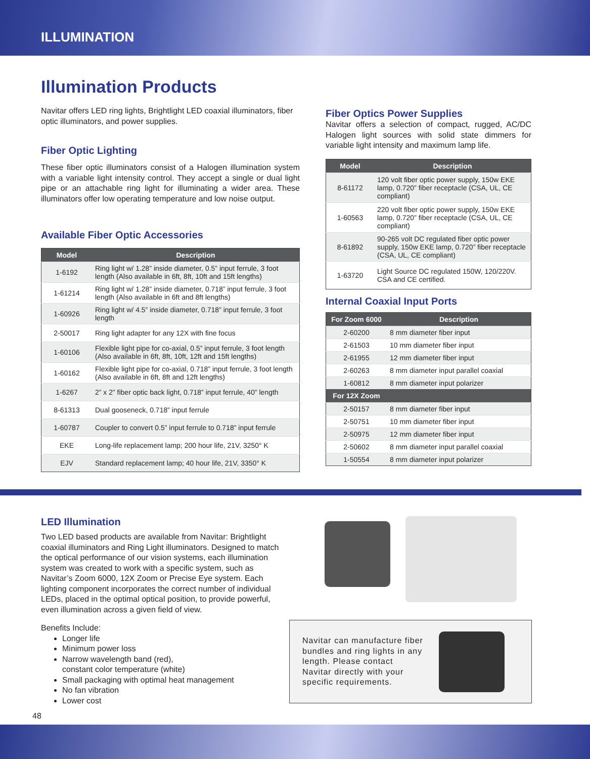ILLUMINATION
Illumination Products
Navitar offers LED ring lights, Brightlight LED coaxial illuminators, fiber optic illuminators, and power supplies.
Fiber Optic Lighting
These fiber optic illuminators consist of a Halogen illumination system with a variable light intensity control. They accept a single or dual light pipe or an attachable ring light for illuminating a wider area. These illuminators offer low operating temperature and low noise output.
Available Fiber Optic Accessories
| Model | Description |
| --- | --- |
| 1-6192 | Ring light w/ 1.28” inside diameter, 0.5” input ferrule, 3 foot length (Also available in 6ft, 8ft, 10ft and 15ft lengths) |
| 1-61214 | Ring light w/ 1.28” inside diameter, 0.718” input ferrule, 3 foot length (Also available in 6ft and 8ft lengths) |
| 1-60926 | Ring light w/ 4.5” inside diameter, 0.718” input ferrule, 3 foot length |
| 2-50017 | Ring light adapter for any 12X with fine focus |
| 1-60106 | Flexible light pipe for co-axial, 0.5” input ferrule, 3 foot length (Also available in 6ft, 8ft, 10ft, 12ft and 15ft lengths) |
| 1-60162 | Flexible light pipe for co-axial, 0.718” input ferrule, 3 foot length (Also available in 6ft, 8ft and 12ft lengths) |
| 1-6267 | 2” x 2” fiber optic back light, 0.718” input ferrule, 40” length |
| 8-61313 | Dual gooseneck, 0.718” input ferrule |
| 1-60787 | Coupler to convert 0.5” input ferrule to 0.718” input ferrule |
| EKE | Long-life replacement lamp; 200 hour life, 21V, 3250° K |
| EJV | Standard replacement lamp; 40 hour life, 21V, 3350° K |
Fiber Optics Power Supplies
Navitar offers a selection of compact, rugged, AC/DC Halogen light sources with solid state dimmers for variable light intensity and maximum lamp life.
| Model | Description |
| --- | --- |
| 8-61172 | 120 volt fiber optic power supply, 150w EKE lamp, 0.720” fiber receptacle (CSA, UL, CE compliant) |
| 1-60563 | 220 volt fiber optic power supply, 150w EKE lamp, 0.720” fiber receptacle (CSA, UL, CE compliant) |
| 8-61892 | 90-265 volt DC regulated fiber optic power supply, 150w EKE lamp, 0.720” fiber receptacle (CSA, UL, CE compliant) |
| 1-63720 | Light Source DC regulated 150W, 120/220V. CSA and CE certified. |
Internal Coaxial Input Ports
| For Zoom 6000 | Description |
| --- | --- |
| 2-60200 | 8 mm diameter fiber input |
| 2-61503 | 10 mm diameter fiber input |
| 2-61955 | 12 mm diameter fiber input |
| 2-60263 | 8 mm diameter input parallel coaxial |
| 1-60812 | 8 mm diameter input polarizer |
| For 12X Zoom | |
| 2-50157 | 8 mm diameter fiber input |
| 2-50751 | 10 mm diameter fiber input |
| 2-50975 | 12 mm diameter fiber input |
| 2-50602 | 8 mm diameter input parallel coaxial |
| 1-50554 | 8 mm diameter input polarizer |
LED Illumination
Two LED based products are available from Navitar: Brightlight coaxial illuminators and Ring Light illuminators. Designed to match the optical performance of our vision systems, each illumination system was created to work with a specific system, such as Navitar’s Zoom 6000, 12X Zoom or Precise Eye system. Each lighting component incorporates the correct number of individual LEDs, placed in the optimal optical position, to provide powerful, even illumination across a given field of view.
Benefits Include:
Longer life
Minimum power loss
Narrow wavelength band (red),
constant color temperature (white)
Small packaging with optimal heat management
No fan vibration
Lower cost
48
Navitar can manufacture fiber bundles and ring lights in any length. Please contact Navitar directly with your specific requirements.